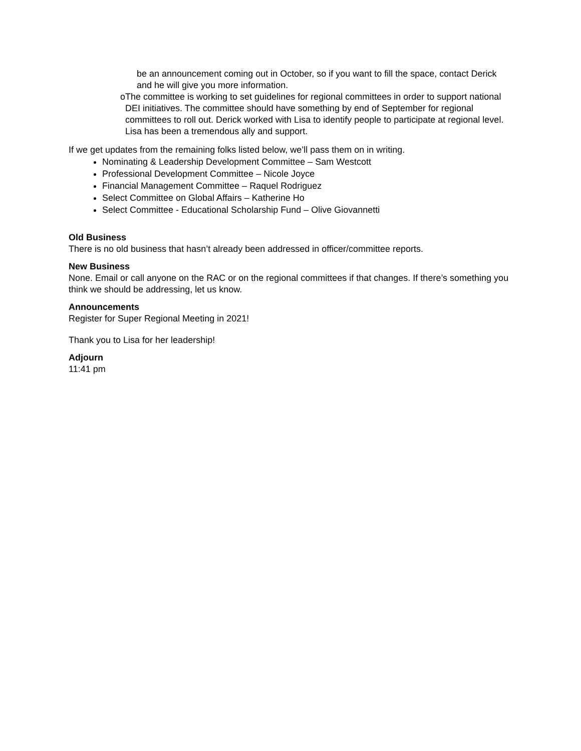be an announcement coming out in October, so if you want to fill the space, contact Derick and he will give you more information.
o The committee is working to set guidelines for regional committees in order to support national DEI initiatives. The committee should have something by end of September for regional committees to roll out. Derick worked with Lisa to identify people to participate at regional level. Lisa has been a tremendous ally and support.
If we get updates from the remaining folks listed below, we’ll pass them on in writing.
Nominating & Leadership Development Committee – Sam Westcott
Professional Development Committee – Nicole Joyce
Financial Management Committee – Raquel Rodriguez
Select Committee on Global Affairs – Katherine Ho
Select Committee - Educational Scholarship Fund – Olive Giovannetti
Old Business
There is no old business that hasn’t already been addressed in officer/committee reports.
New Business
None. Email or call anyone on the RAC or on the regional committees if that changes. If there’s something you think we should be addressing, let us know.
Announcements
Register for Super Regional Meeting in 2021!
Thank you to Lisa for her leadership!
Adjourn
11:41 pm